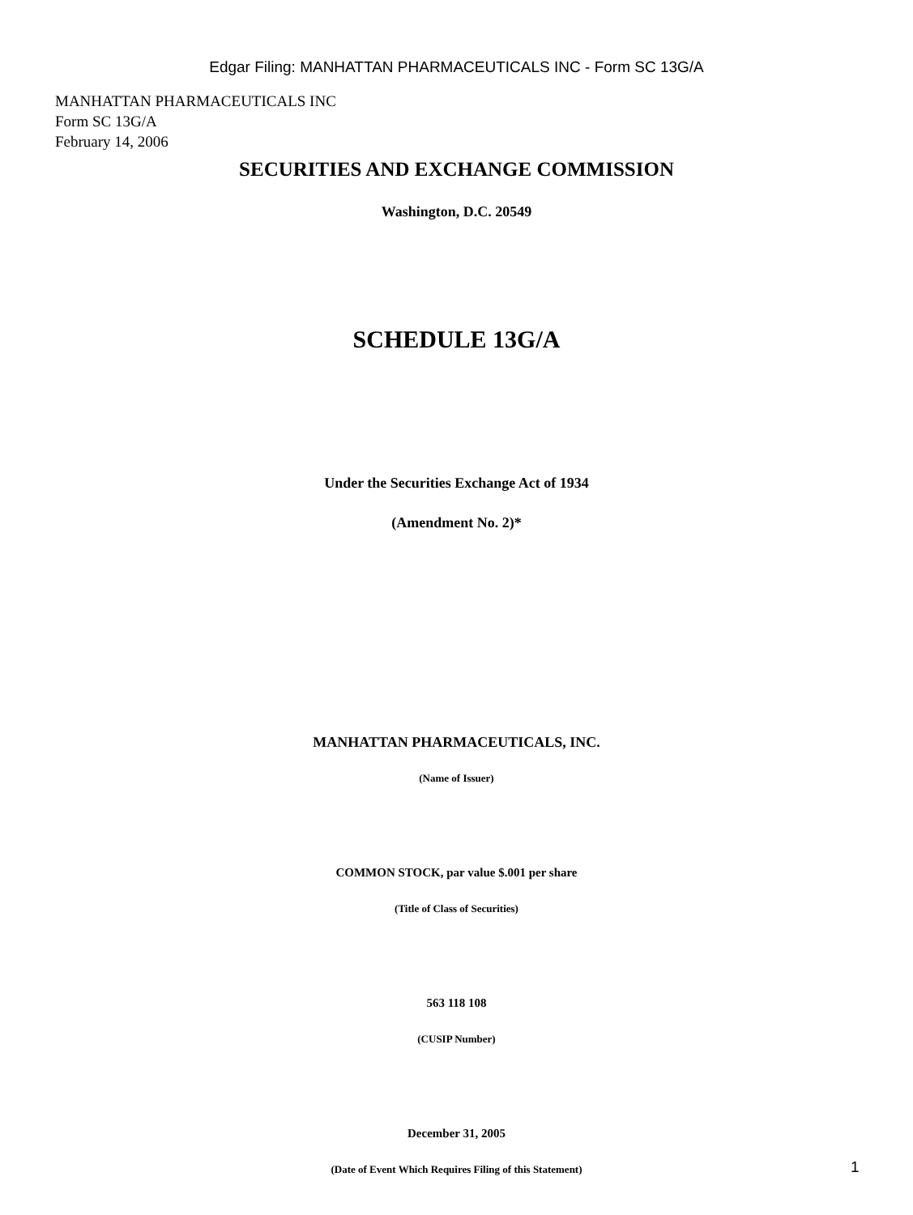Edgar Filing: MANHATTAN PHARMACEUTICALS INC - Form SC 13G/A
MANHATTAN PHARMACEUTICALS INC
Form SC 13G/A
February 14, 2006
SECURITIES AND EXCHANGE COMMISSION
Washington, D.C. 20549
SCHEDULE 13G/A
Under the Securities Exchange Act of 1934
(Amendment No. 2)*
MANHATTAN PHARMACEUTICALS, INC.
(Name of Issuer)
COMMON STOCK, par value $.001 per share
(Title of Class of Securities)
563 118 108
(CUSIP Number)
December 31, 2005
(Date of Event Which Requires Filing of this Statement)
1